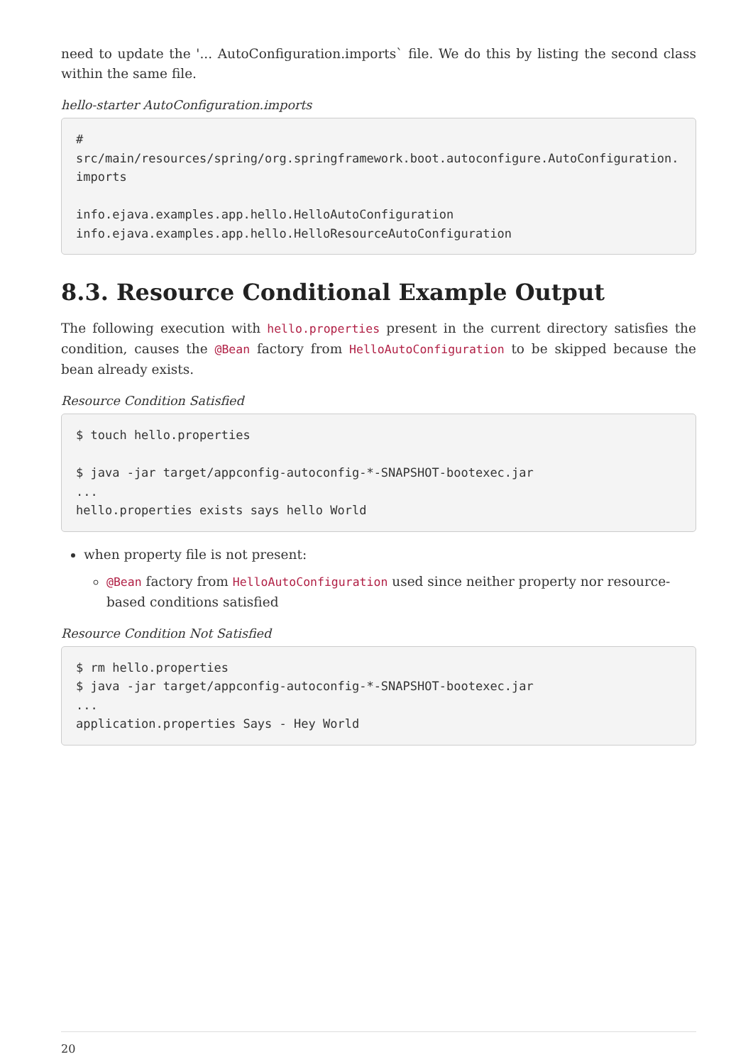need to update the '... AutoConfiguration.imports` file. We do this by listing the second class within the same file.
hello-starter AutoConfiguration.imports
#
src/main/resources/spring/org.springframework.boot.autoconfigure.AutoConfiguration.imports

info.ejava.examples.app.hello.HelloAutoConfiguration
info.ejava.examples.app.hello.HelloResourceAutoConfiguration
8.3. Resource Conditional Example Output
The following execution with hello.properties present in the current directory satisfies the condition, causes the @Bean factory from HelloAutoConfiguration to be skipped because the bean already exists.
Resource Condition Satisfied
$ touch hello.properties

$ java -jar target/appconfig-autoconfig-*-SNAPSHOT-bootexec.jar
...
hello.properties exists says hello World
when property file is not present:
@Bean factory from HelloAutoConfiguration used since neither property nor resource-based conditions satisfied
Resource Condition Not Satisfied
$ rm hello.properties
$ java -jar target/appconfig-autoconfig-*-SNAPSHOT-bootexec.jar
...
application.properties Says - Hey World
20